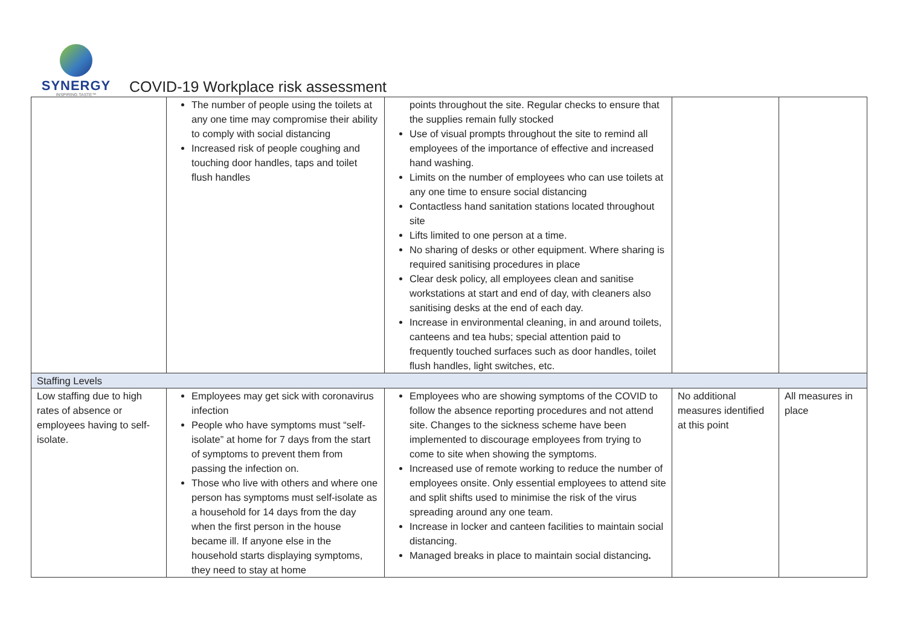SYNERGY
INSPIRING TASTE™
COVID-19 Workplace risk assessment
| | The number of people using the toilets at any one time may compromise their ability to comply with social distancing Increased risk of people coughing and touching door handles, taps and toilet flush handles | points throughout the site. Regular checks to ensure that the supplies remain fully stocked Use of visual prompts throughout the site to remind all employees of the importance of effective and increased hand washing. Limits on the number of employees who can use toilets at any one time to ensure social distancing Contactless hand sanitation stations located throughout site Lifts limited to one person at a time. No sharing of desks or other equipment. Where sharing is required sanitising procedures in place Clear desk policy, all employees clean and sanitise workstations at start and end of day, with cleaners also sanitising desks at the end of each day. Increase in environmental cleaning, in and around toilets, canteens and tea hubs; special attention paid to frequently touched surfaces such as door handles, toilet flush handles, light switches, etc. | | |
| Staffing Levels | | | | |
| Low staffing due to high rates of absence or employees having to self-isolate. | Employees may get sick with coronavirus infection People who have symptoms must “self-isolate” at home for 7 days from the start of symptoms to prevent them from passing the infection on. Those who live with others and where one person has symptoms must self-isolate as a household for 14 days from the day when the first person in the house became ill. If anyone else in the household starts displaying symptoms, they need to stay at home | Employees who are showing symptoms of the COVID to follow the absence reporting procedures and not attend site. Changes to the sickness scheme have been implemented to discourage employees from trying to come to site when showing the symptoms. Increased use of remote working to reduce the number of employees onsite. Only essential employees to attend site and split shifts used to minimise the risk of the virus spreading around any one team. Increase in locker and canteen facilities to maintain social distancing. Managed breaks in place to maintain social distancing . | No additional measures identified at this point | All measures in place |